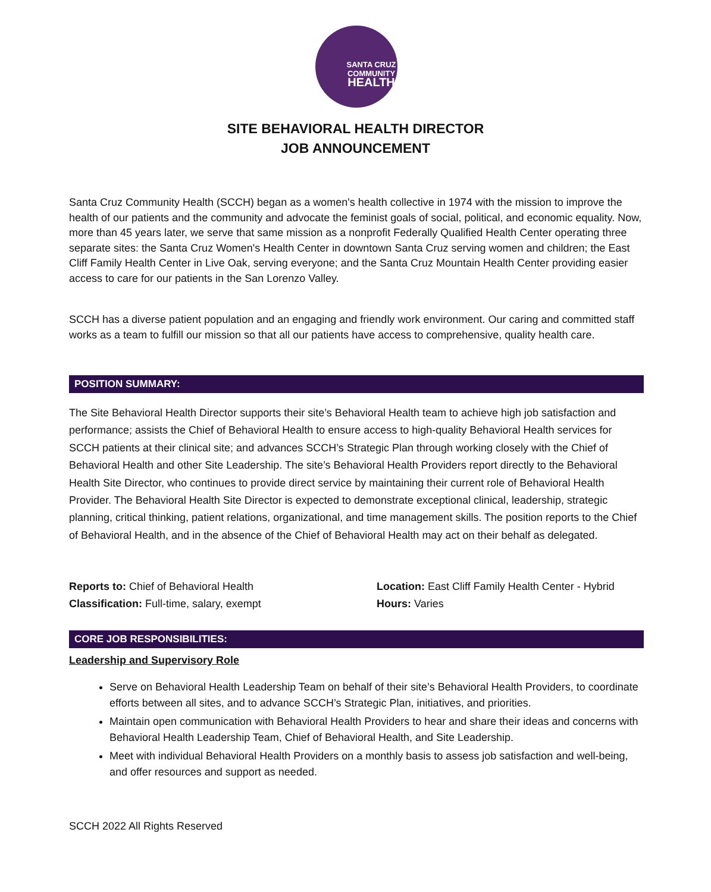SANTA CRUZ
COMMUNITY
HEALTH
SITE BEHAVIORAL HEALTH DIRECTOR
JOB ANNOUNCEMENT
Santa Cruz Community Health (SCCH) began as a women's health collective in 1974 with the mission to improve the health of our patients and the community and advocate the feminist goals of social, political, and economic equality. Now, more than 45 years later, we serve that same mission as a nonprofit Federally Qualified Health Center operating three separate sites: the Santa Cruz Women's Health Center in downtown Santa Cruz serving women and children; the East Cliff Family Health Center in Live Oak, serving everyone; and the Santa Cruz Mountain Health Center providing easier access to care for our patients in the San Lorenzo Valley.
SCCH has a diverse patient population and an engaging and friendly work environment. Our caring and committed staff works as a team to fulfill our mission so that all our patients have access to comprehensive, quality health care.
POSITION SUMMARY:
The Site Behavioral Health Director supports their site’s Behavioral Health team to achieve high job satisfaction and performance; assists the Chief of Behavioral Health to ensure access to high-quality Behavioral Health services for SCCH patients at their clinical site; and advances SCCH’s Strategic Plan through working closely with the Chief of Behavioral Health and other Site Leadership. The site’s Behavioral Health Providers report directly to the Behavioral Health Site Director, who continues to provide direct service by maintaining their current role of Behavioral Health Provider. The Behavioral Health Site Director is expected to demonstrate exceptional clinical, leadership, strategic planning, critical thinking, patient relations, organizational, and time management skills. The position reports to the Chief of Behavioral Health, and in the absence of the Chief of Behavioral Health may act on their behalf as delegated.
Reports to: Chief of Behavioral Health
Classification: Full-time, salary, exempt
Location: East Cliff Family Health Center - Hybrid
Hours: Varies
CORE JOB RESPONSIBILITIES:
Leadership and Supervisory Role
Serve on Behavioral Health Leadership Team on behalf of their site’s Behavioral Health Providers, to coordinate efforts between all sites, and to advance SCCH’s Strategic Plan, initiatives, and priorities.
Maintain open communication with Behavioral Health Providers to hear and share their ideas and concerns with Behavioral Health Leadership Team, Chief of Behavioral Health, and Site Leadership.
Meet with individual Behavioral Health Providers on a monthly basis to assess job satisfaction and well-being, and offer resources and support as needed.
SCCH 2022 All Rights Reserved